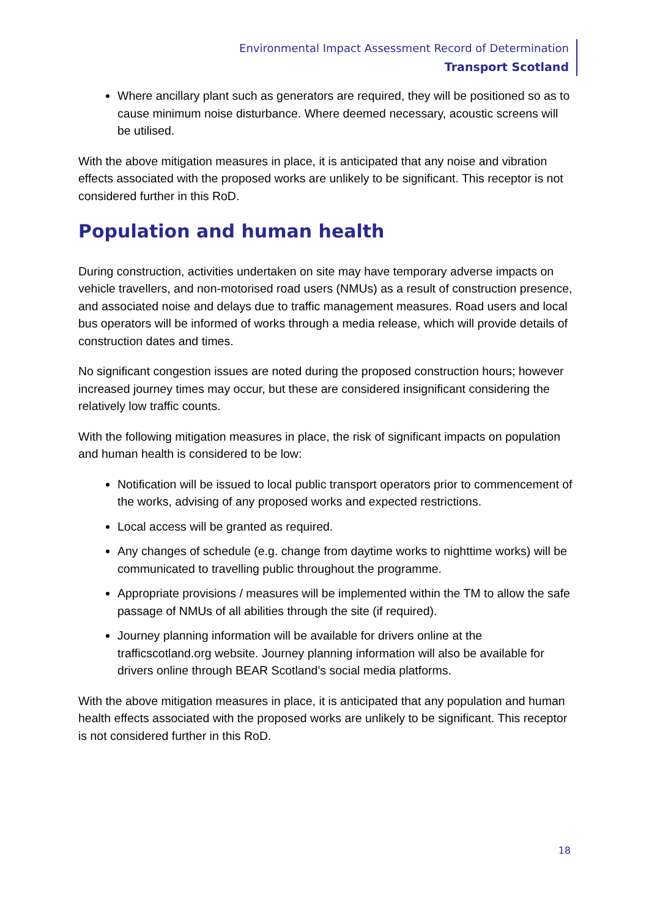Environmental Impact Assessment Record of Determination
Transport Scotland
Where ancillary plant such as generators are required, they will be positioned so as to cause minimum noise disturbance. Where deemed necessary, acoustic screens will be utilised.
With the above mitigation measures in place, it is anticipated that any noise and vibration effects associated with the proposed works are unlikely to be significant. This receptor is not considered further in this RoD.
Population and human health
During construction, activities undertaken on site may have temporary adverse impacts on vehicle travellers, and non-motorised road users (NMUs) as a result of construction presence, and associated noise and delays due to traffic management measures. Road users and local bus operators will be informed of works through a media release, which will provide details of construction dates and times.
No significant congestion issues are noted during the proposed construction hours; however increased journey times may occur, but these are considered insignificant considering the relatively low traffic counts.
With the following mitigation measures in place, the risk of significant impacts on population and human health is considered to be low:
Notification will be issued to local public transport operators prior to commencement of the works, advising of any proposed works and expected restrictions.
Local access will be granted as required.
Any changes of schedule (e.g. change from daytime works to nighttime works) will be communicated to travelling public throughout the programme.
Appropriate provisions / measures will be implemented within the TM to allow the safe passage of NMUs of all abilities through the site (if required).
Journey planning information will be available for drivers online at the trafficscotland.org website. Journey planning information will also be available for drivers online through BEAR Scotland’s social media platforms.
With the above mitigation measures in place, it is anticipated that any population and human health effects associated with the proposed works are unlikely to be significant. This receptor is not considered further in this RoD.
18